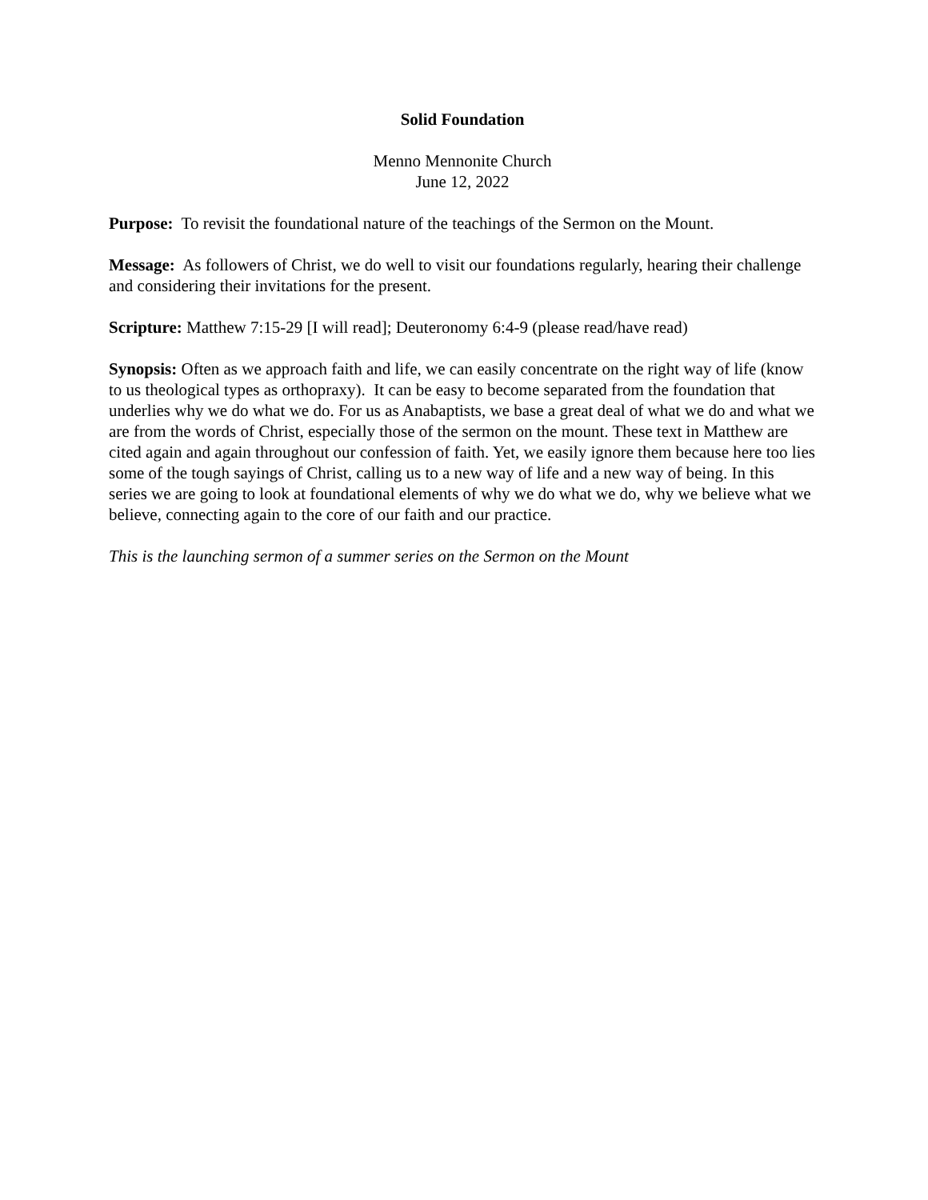Solid Foundation
Menno Mennonite Church
June 12, 2022
Purpose: To revisit the foundational nature of the teachings of the Sermon on the Mount.
Message: As followers of Christ, we do well to visit our foundations regularly, hearing their challenge and considering their invitations for the present.
Scripture: Matthew 7:15-29 [I will read]; Deuteronomy 6:4-9 (please read/have read)
Synopsis: Often as we approach faith and life, we can easily concentrate on the right way of life (know to us theological types as orthopraxy). It can be easy to become separated from the foundation that underlies why we do what we do. For us as Anabaptists, we base a great deal of what we do and what we are from the words of Christ, especially those of the sermon on the mount. These text in Matthew are cited again and again throughout our confession of faith. Yet, we easily ignore them because here too lies some of the tough sayings of Christ, calling us to a new way of life and a new way of being. In this series we are going to look at foundational elements of why we do what we do, why we believe what we believe, connecting again to the core of our faith and our practice.
This is the launching sermon of a summer series on the Sermon on the Mount